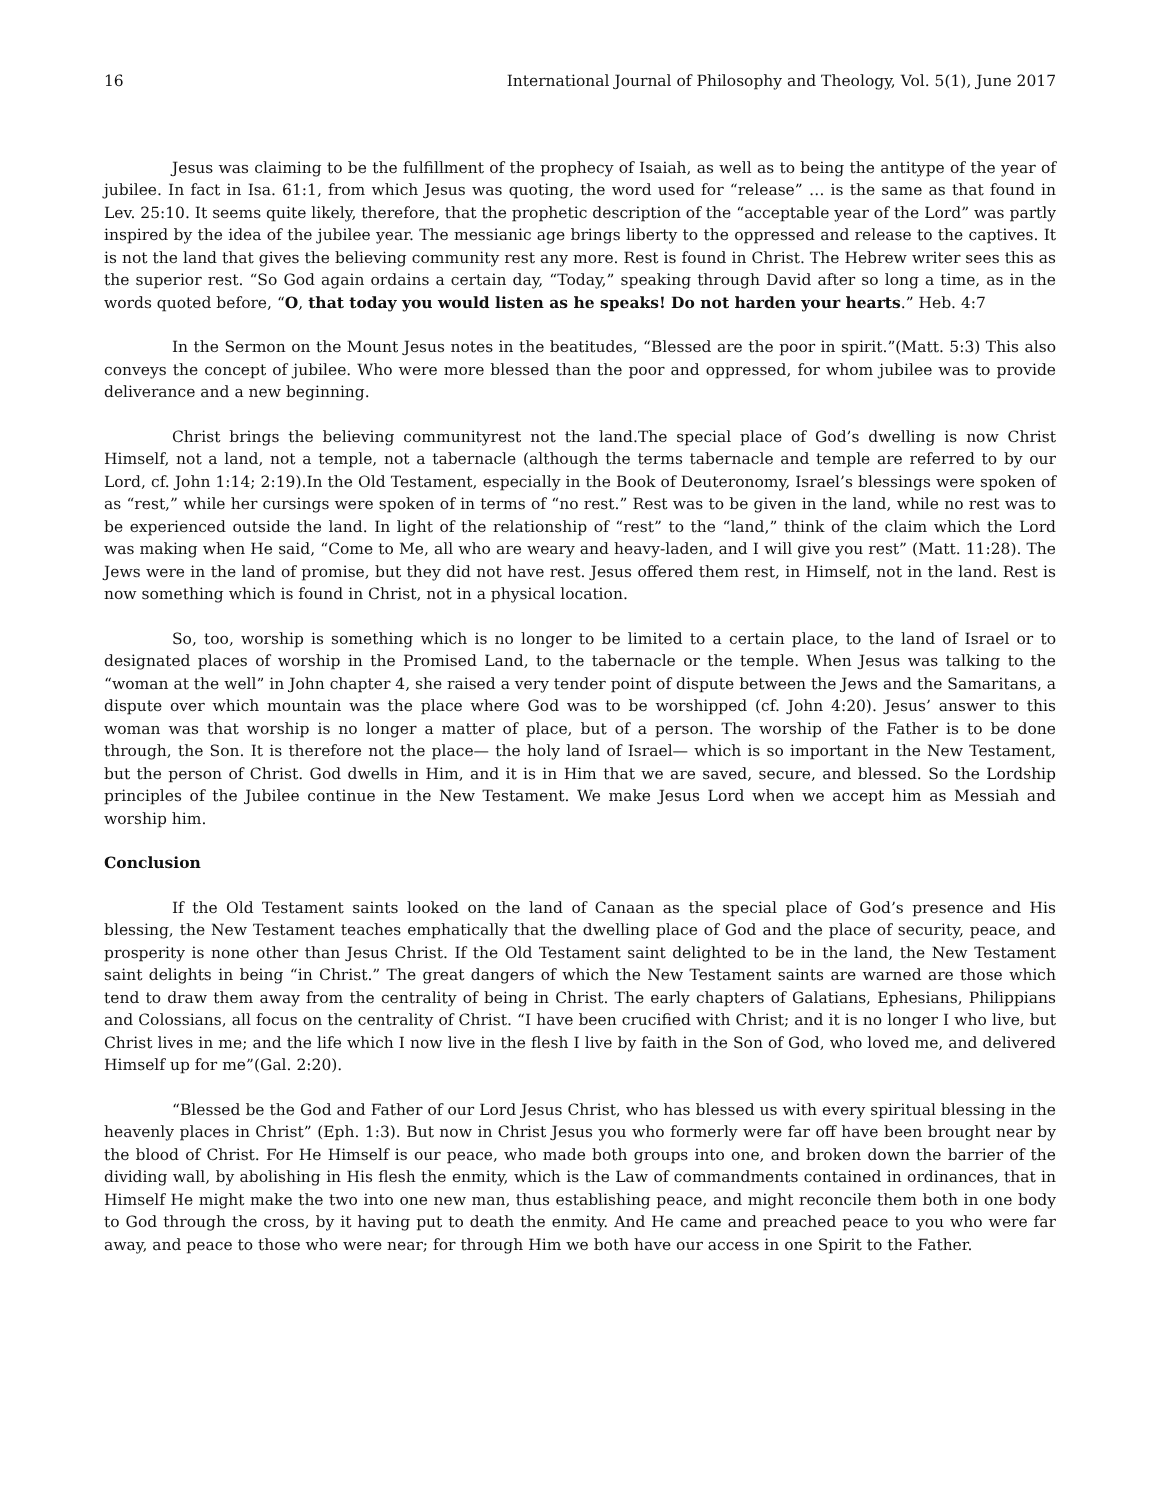16 International Journal of Philosophy and Theology, Vol. 5(1), June 2017
Jesus was claiming to be the fulfillment of the prophecy of Isaiah, as well as to being the antitype of the year of jubilee. In fact in Isa. 61:1, from which Jesus was quoting, the word used for “release” … is the same as that found in Lev. 25:10. It seems quite likely, therefore, that the prophetic description of the “acceptable year of the Lord” was partly inspired by the idea of the jubilee year. The messianic age brings liberty to the oppressed and release to the captives. It is not the land that gives the believing community rest any more. Rest is found in Christ. The Hebrew writer sees this as the superior rest. “So God again ordains a certain day, “Today,” speaking through David after so long a time, as in the words quoted before, “O, that today you would listen as he speaks! Do not harden your hearts.” Heb. 4:7
In the Sermon on the Mount Jesus notes in the beatitudes, “Blessed are the poor in spirit.”(Matt. 5:3) This also conveys the concept of jubilee. Who were more blessed than the poor and oppressed, for whom jubilee was to provide deliverance and a new beginning.
Christ brings the believing communityrest not the land.The special place of God’s dwelling is now Christ Himself, not a land, not a temple, not a tabernacle (although the terms tabernacle and temple are referred to by our Lord, cf. John 1:14; 2:19).In the Old Testament, especially in the Book of Deuteronomy, Israel’s blessings were spoken of as “rest,” while her cursings were spoken of in terms of “no rest.” Rest was to be given in the land, while no rest was to be experienced outside the land. In light of the relationship of “rest” to the “land,” think of the claim which the Lord was making when He said, “Come to Me, all who are weary and heavy-laden, and I will give you rest” (Matt. 11:28). The Jews were in the land of promise, but they did not have rest. Jesus offered them rest, in Himself, not in the land. Rest is now something which is found in Christ, not in a physical location.
So, too, worship is something which is no longer to be limited to a certain place, to the land of Israel or to designated places of worship in the Promised Land, to the tabernacle or the temple. When Jesus was talking to the “woman at the well” in John chapter 4, she raised a very tender point of dispute between the Jews and the Samaritans, a dispute over which mountain was the place where God was to be worshipped (cf. John 4:20). Jesus’ answer to this woman was that worship is no longer a matter of place, but of a person. The worship of the Father is to be done through, the Son. It is therefore not the place— the holy land of Israel— which is so important in the New Testament, but the person of Christ. God dwells in Him, and it is in Him that we are saved, secure, and blessed. So the Lordship principles of the Jubilee continue in the New Testament. We make Jesus Lord when we accept him as Messiah and worship him.
Conclusion
If the Old Testament saints looked on the land of Canaan as the special place of God’s presence and His blessing, the New Testament teaches emphatically that the dwelling place of God and the place of security, peace, and prosperity is none other than Jesus Christ. If the Old Testament saint delighted to be in the land, the New Testament saint delights in being “in Christ.” The great dangers of which the New Testament saints are warned are those which tend to draw them away from the centrality of being in Christ. The early chapters of Galatians, Ephesians, Philippians and Colossians, all focus on the centrality of Christ. “I have been crucified with Christ; and it is no longer I who live, but Christ lives in me; and the life which I now live in the flesh I live by faith in the Son of God, who loved me, and delivered Himself up for me”(Gal. 2:20).
“Blessed be the God and Father of our Lord Jesus Christ, who has blessed us with every spiritual blessing in the heavenly places in Christ” (Eph. 1:3). But now in Christ Jesus you who formerly were far off have been brought near by the blood of Christ. For He Himself is our peace, who made both groups into one, and broken down the barrier of the dividing wall, by abolishing in His flesh the enmity, which is the Law of commandments contained in ordinances, that in Himself He might make the two into one new man, thus establishing peace, and might reconcile them both in one body to God through the cross, by it having put to death the enmity. And He came and preached peace to you who were far away, and peace to those who were near; for through Him we both have our access in one Spirit to the Father.